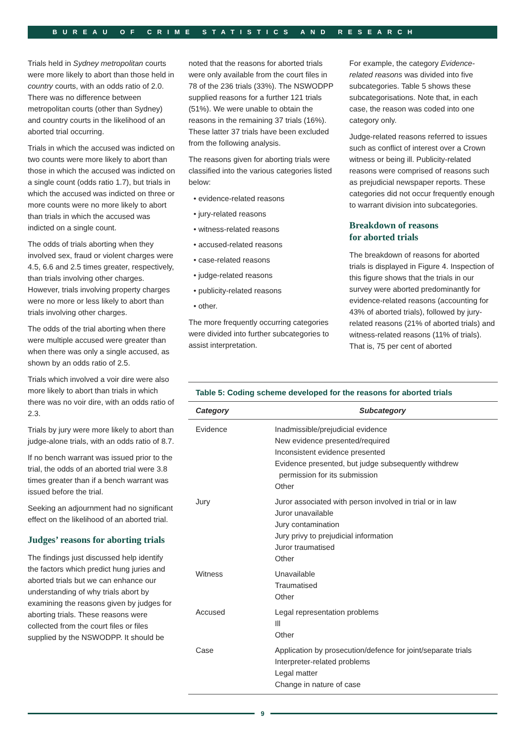BUREAU OF CRIME STATISTICS AND RESEARCH
Trials held in Sydney metropolitan courts were more likely to abort than those held in country courts, with an odds ratio of 2.0. There was no difference between metropolitan courts (other than Sydney) and country courts in the likelihood of an aborted trial occurring.
Trials in which the accused was indicted on two counts were more likely to abort than those in which the accused was indicted on a single count (odds ratio 1.7), but trials in which the accused was indicted on three or more counts were no more likely to abort than trials in which the accused was indicted on a single count.
The odds of trials aborting when they involved sex, fraud or violent charges were 4.5, 6.6 and 2.5 times greater, respectively, than trials involving other charges. However, trials involving property charges were no more or less likely to abort than trials involving other charges.
The odds of the trial aborting when there were multiple accused were greater than when there was only a single accused, as shown by an odds ratio of 2.5.
Trials which involved a voir dire were also more likely to abort than trials in which there was no voir dire, with an odds ratio of 2.3.
Trials by jury were more likely to abort than judge-alone trials, with an odds ratio of 8.7.
If no bench warrant was issued prior to the trial, the odds of an aborted trial were 3.8 times greater than if a bench warrant was issued before the trial.
Seeking an adjournment had no significant effect on the likelihood of an aborted trial.
Judges’ reasons for aborting trials
The findings just discussed help identify the factors which predict hung juries and aborted trials but we can enhance our understanding of why trials abort by examining the reasons given by judges for aborting trials. These reasons were collected from the court files or files supplied by the NSWODPP. It should be
noted that the reasons for aborted trials were only available from the court files in 78 of the 236 trials (33%). The NSWODPP supplied reasons for a further 121 trials (51%). We were unable to obtain the reasons in the remaining 37 trials (16%). These latter 37 trials have been excluded from the following analysis.
The reasons given for aborting trials were classified into the various categories listed below:
• evidence-related reasons
• jury-related reasons
• witness-related reasons
• accused-related reasons
• case-related reasons
• judge-related reasons
• publicity-related reasons
• other.
The more frequently occurring categories were divided into further subcategories to assist interpretation.
For example, the category Evidence-related reasons was divided into five subcategories. Table 5 shows these subcategorisations. Note that, in each case, the reason was coded into one category only.
Judge-related reasons referred to issues such as conflict of interest over a Crown witness or being ill. Publicity-related reasons were comprised of reasons such as prejudicial newspaper reports. These categories did not occur frequently enough to warrant division into subcategories.
Breakdown of reasons
for aborted trials
The breakdown of reasons for aborted trials is displayed in Figure 4. Inspection of this figure shows that the trials in our survey were aborted predominantly for evidence-related reasons (accounting for 43% of aborted trials), followed by jury-related reasons (21% of aborted trials) and witness-related reasons (11% of trials). That is, 75 per cent of aborted
Table 5: Coding scheme developed for the reasons for aborted trials
| Category | Subcategory |
| --- | --- |
| Evidence | Inadmissible/prejudicial evidence New evidence presented/required Inconsistent evidence presented Evidence presented, but judge subsequently withdrew permission for its submission Other |
| Jury | Juror associated with person involved in trial or in law Juror unavailable Jury contamination Jury privy to prejudicial information Juror traumatised Other |
| Witness | Unavailable Traumatised Other |
| Accused | Legal representation problems Ill Other |
| Case | Application by prosecution/defence for joint/separate trials Interpreter-related problems Legal matter Change in nature of case |
9